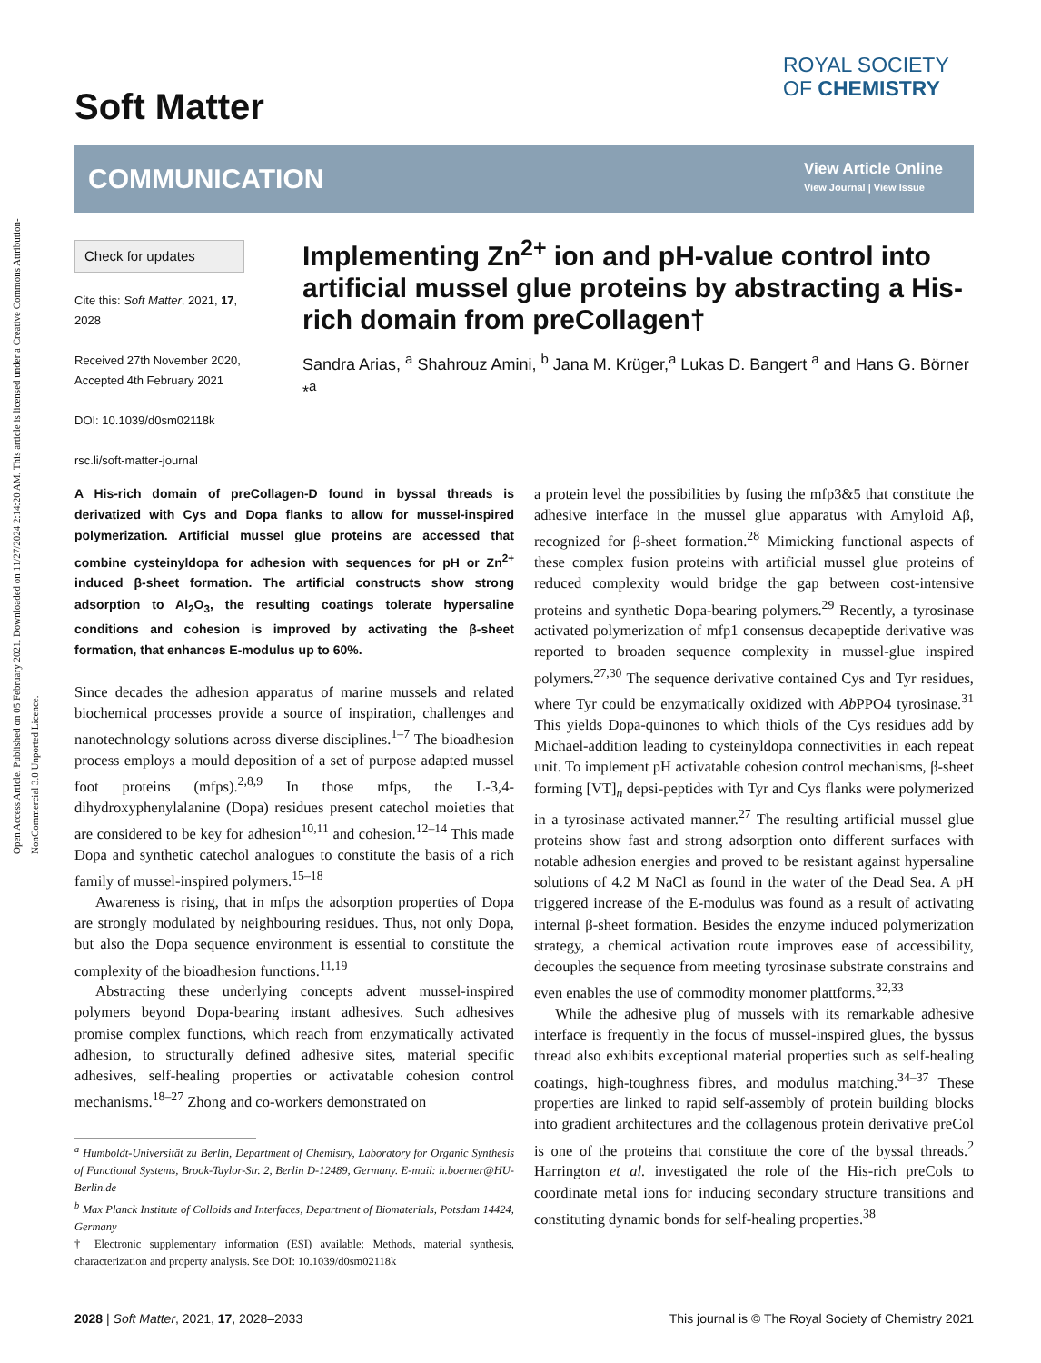Open Access Article. Published on 05 February 2021. Downloaded on 11/27/2024 2:14:20 AM. This article is licensed under a Creative Commons Attribution-NonCommercial 3.0 Unported Licence.
Soft Matter
ROYAL SOCIETY
OF CHEMISTRY
COMMUNICATION
View Article Online
View Journal | View Issue
Check for updates
Cite this: Soft Matter, 2021, 17, 2028
Received 27th November 2020, Accepted 4th February 2021
DOI: 10.1039/d0sm02118k
rsc.li/soft-matter-journal
Implementing Zn<sup>2+</sup> ion and pH-value control into artificial mussel glue proteins by abstracting a His-rich domain from preCollagen†
Sandra Arias, <sup>a</sup> Shahrouz Amini, <sup>b</sup> Jana M. Krüger,<sup>a</sup> Lukas D. Bangert <sup>a</sup> and Hans G. Börner *<sup>a</sup>
A His-rich domain of preCollagen-D found in byssal threads is derivatized with Cys and Dopa flanks to allow for mussel-inspired polymerization. Artificial mussel glue proteins are accessed that combine cysteinyldopa for adhesion with sequences for pH or Zn<sup>2+</sup> induced β-sheet formation. The artificial constructs show strong adsorption to Al<sub>2</sub>O<sub>3</sub>, the resulting coatings tolerate hypersaline conditions and cohesion is improved by activating the β-sheet formation, that enhances E-modulus up to 60%.
Since decades the adhesion apparatus of marine mussels and related biochemical processes provide a source of inspiration, challenges and nanotechnology solutions across diverse disciplines.<sup>1–7</sup> The bioadhesion process employs a mould deposition of a set of purpose adapted mussel foot proteins (mfps).<sup>2,8,9</sup> In those mfps, the L-3,4-dihydroxyphenylalanine (Dopa) residues present catechol moieties that are considered to be key for adhesion<sup>10,11</sup> and cohesion.<sup>12–14</sup> This made Dopa and synthetic catechol analogues to constitute the basis of a rich family of mussel-inspired polymers.<sup>15–18</sup>
Awareness is rising, that in mfps the adsorption properties of Dopa are strongly modulated by neighbouring residues. Thus, not only Dopa, but also the Dopa sequence environment is essential to constitute the complexity of the bioadhesion functions.<sup>11,19</sup>
Abstracting these underlying concepts advent mussel-inspired polymers beyond Dopa-bearing instant adhesives. Such adhesives promise complex functions, which reach from enzymatically activated adhesion, to structurally defined adhesive sites, material specific adhesives, self-healing properties or activatable cohesion control mechanisms.<sup>18–27</sup> Zhong and co-workers demonstrated on
<sup>a</sup> Humboldt-Universität zu Berlin, Department of Chemistry, Laboratory for Organic Synthesis of Functional Systems, Brook-Taylor-Str. 2, Berlin D-12489, Germany. E-mail: h.boerner@HU-Berlin.de
<sup>b</sup> Max Planck Institute of Colloids and Interfaces, Department of Biomaterials, Potsdam 14424, Germany
† Electronic supplementary information (ESI) available: Methods, material synthesis, characterization and property analysis. See DOI: 10.1039/d0sm02118k
a protein level the possibilities by fusing the mfp3&5 that constitute the adhesive interface in the mussel glue apparatus with Amyloid Aβ, recognized for β-sheet formation.<sup>28</sup> Mimicking functional aspects of these complex fusion proteins with artificial mussel glue proteins of reduced complexity would bridge the gap between cost-intensive proteins and synthetic Dopa-bearing polymers.<sup>29</sup> Recently, a tyrosinase activated polymerization of mfp1 consensus decapeptide derivative was reported to broaden sequence complexity in mussel-glue inspired polymers.<sup>27,30</sup> The sequence derivative contained Cys and Tyr residues, where Tyr could be enzymatically oxidized with Ab PPO4 tyrosinase.<sup>31</sup> This yields Dopa-quinones to which thiols of the Cys residues add by Michael-addition leading to cysteinyldopa connectivities in each repeat unit. To implement pH activatable cohesion control mechanisms, β-sheet forming [VT]<sub>n</sub> depsi-peptides with Tyr and Cys flanks were polymerized in a tyrosinase activated manner.<sup>27</sup> The resulting artificial mussel glue proteins show fast and strong adsorption onto different surfaces with notable adhesion energies and proved to be resistant against hypersaline solutions of 4.2 M NaCl as found in the water of the Dead Sea. A pH triggered increase of the E-modulus was found as a result of activating internal β-sheet formation. Besides the enzyme induced polymerization strategy, a chemical activation route improves ease of accessibility, decouples the sequence from meeting tyrosinase substrate constrains and even enables the use of commodity monomer plattforms.<sup>32,33</sup>
While the adhesive plug of mussels with its remarkable adhesive interface is frequently in the focus of mussel-inspired glues, the byssus thread also exhibits exceptional material properties such as self-healing coatings, high-toughness fibres, and modulus matching.<sup>34–37</sup> These properties are linked to rapid self-assembly of protein building blocks into gradient architectures and the collagenous protein derivative preCol is one of the proteins that constitute the core of the byssal threads.<sup>2</sup> Harrington et al. investigated the role of the His-rich preCols to coordinate metal ions for inducing secondary structure transitions and constituting dynamic bonds for self-healing properties.<sup>38</sup>
2028 | Soft Matter, 2021, 17, 2028–2033 This journal is © The Royal Society of Chemistry 2021